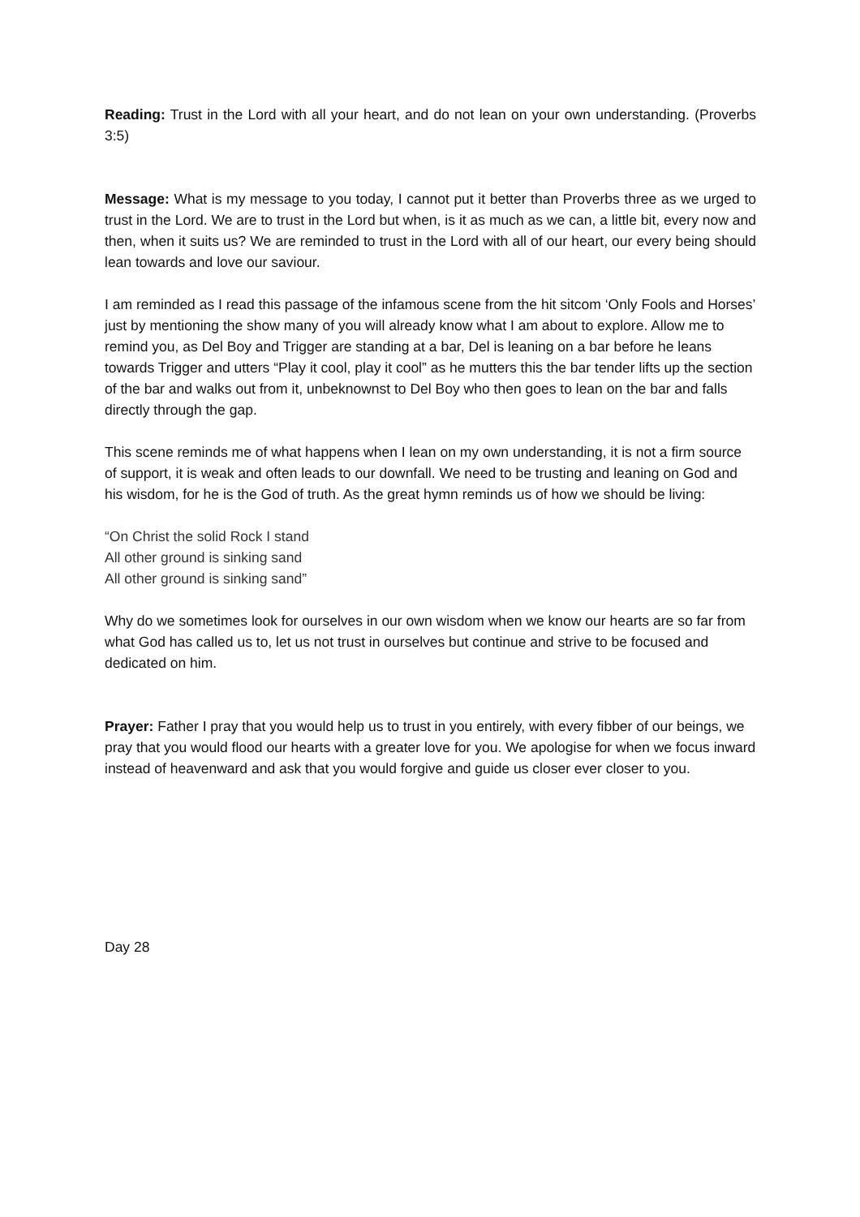Reading: Trust in the Lord with all your heart, and do not lean on your own understanding. (Proverbs 3:5)
Message: What is my message to you today, I cannot put it better than Proverbs three as we urged to trust in the Lord. We are to trust in the Lord but when, is it as much as we can, a little bit, every now and then, when it suits us? We are reminded to trust in the Lord with all of our heart, our every being should lean towards and love our saviour.
I am reminded as I read this passage of the infamous scene from the hit sitcom ‘Only Fools and Horses’ just by mentioning the show many of you will already know what I am about to explore. Allow me to remind you, as Del Boy and Trigger are standing at a bar, Del is leaning on a bar before he leans towards Trigger and utters “Play it cool, play it cool” as he mutters this the bar tender lifts up the section of the bar and walks out from it, unbeknownst to Del Boy who then goes to lean on the bar and falls directly through the gap.
This scene reminds me of what happens when I lean on my own understanding, it is not a firm source of support, it is weak and often leads to our downfall. We need to be trusting and leaning on God and his wisdom, for he is the God of truth. As the great hymn reminds us of how we should be living:
“On Christ the solid Rock I stand
All other ground is sinking sand
All other ground is sinking sand”
Why do we sometimes look for ourselves in our own wisdom when we know our hearts are so far from what God has called us to, let us not trust in ourselves but continue and strive to be focused and dedicated on him.
Prayer: Father I pray that you would help us to trust in you entirely, with every fibber of our beings, we pray that you would flood our hearts with a greater love for you. We apologise for when we focus inward instead of heavenward and ask that you would forgive and guide us closer ever closer to you.
Day 28